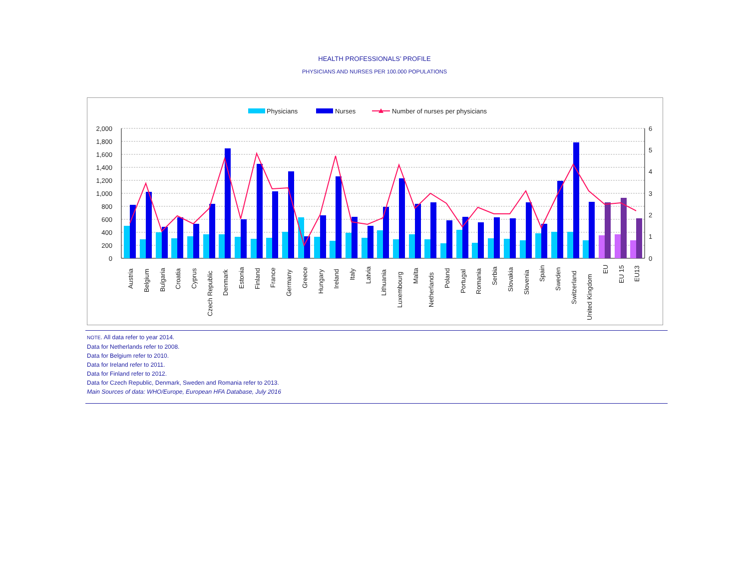HEALTH PROFESSIONALS’ PROFILE
PHYSICIANS AND NURSES PER 100.000 POPULATIONS
Physicians
Nurses
Number of nurses per physicians
2,000
1,800
1,600
1,400
1,200
1,000
800
600
400
200
0
6
5
4
3
2
1
0
Austria
Belgium
Bulgaria
Croatia
Cyprus
Czech Republic
Denmark
Estonia
Finland
France
Germany
Greece
Hungary
Ireland
Italy
Latvia
Lithuania
Luxembourg
Malta
Netherlands
Poland
Portugal
Romania
Serbia
Slovakia
Slovenia
Spain
Sweden
Switzerland
United Kingdom
EU
EU 15
EU13
NOTE. All data refer to year 2014.
Data for Netherlands refer to 2008.
Data for Belgium refer to 2010.
Data for Ireland refer to 2011.
Data for Finland refer to 2012.
Data for Czech Republic, Denmark, Sweden and Romania refer to 2013.
Main Sources of data: WHO/Europe, European HFA Database, July 2016